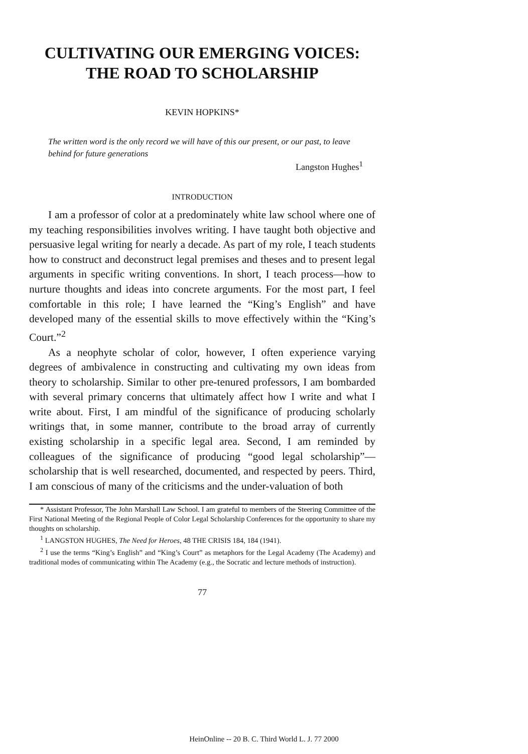CULTIVATING OUR EMERGING VOICES:
THE ROAD TO SCHOLARSHIP
KEVIN HOPKINS*
The written word is the only record we will have of this our present, or our past, to leave behind for future generations
Langston Hughes<sup>1</sup>
INTRODUCTION
I am a professor of color at a predominately white law school where one of my teaching responsibilities involves writing. I have taught both objective and persuasive legal writing for nearly a decade. As part of my role, I teach students how to construct and deconstruct legal premises and theses and to present legal arguments in specific writing conventions. In short, I teach process—how to nurture thoughts and ideas into concrete arguments. For the most part, I feel comfortable in this role; I have learned the “King’s English” and have developed many of the essential skills to move effectively within the “King’s Court.”<sup>2</sup>
As a neophyte scholar of color, however, I often experience varying degrees of ambivalence in constructing and cultivating my own ideas from theory to scholarship. Similar to other pre-tenured professors, I am bombarded with several primary concerns that ultimately affect how I write and what I write about. First, I am mindful of the significance of producing scholarly writings that, in some manner, contribute to the broad array of currently existing scholarship in a specific legal area. Second, I am reminded by colleagues of the significance of producing “good legal scholarship”—scholarship that is well researched, documented, and respected by peers. Third, I am conscious of many of the criticisms and the under-valuation of both
* Assistant Professor, The John Marshall Law School. I am grateful to members of the Steering Committee of the First National Meeting of the Regional People of Color Legal Scholarship Conferences for the opportunity to share my thoughts on scholarship.
<sup>1</sup> LANGSTON HUGHES, The Need for Heroes, 48 THE CRISIS 184, 184 (1941).
<sup>2</sup> I use the terms “King’s English” and “King’s Court” as metaphors for the Legal Academy (The Academy) and traditional modes of communicating within The Academy (e.g., the Socratic and lecture methods of instruction).
77
HeinOnline -- 20 B. C. Third World L. J. 77 2000